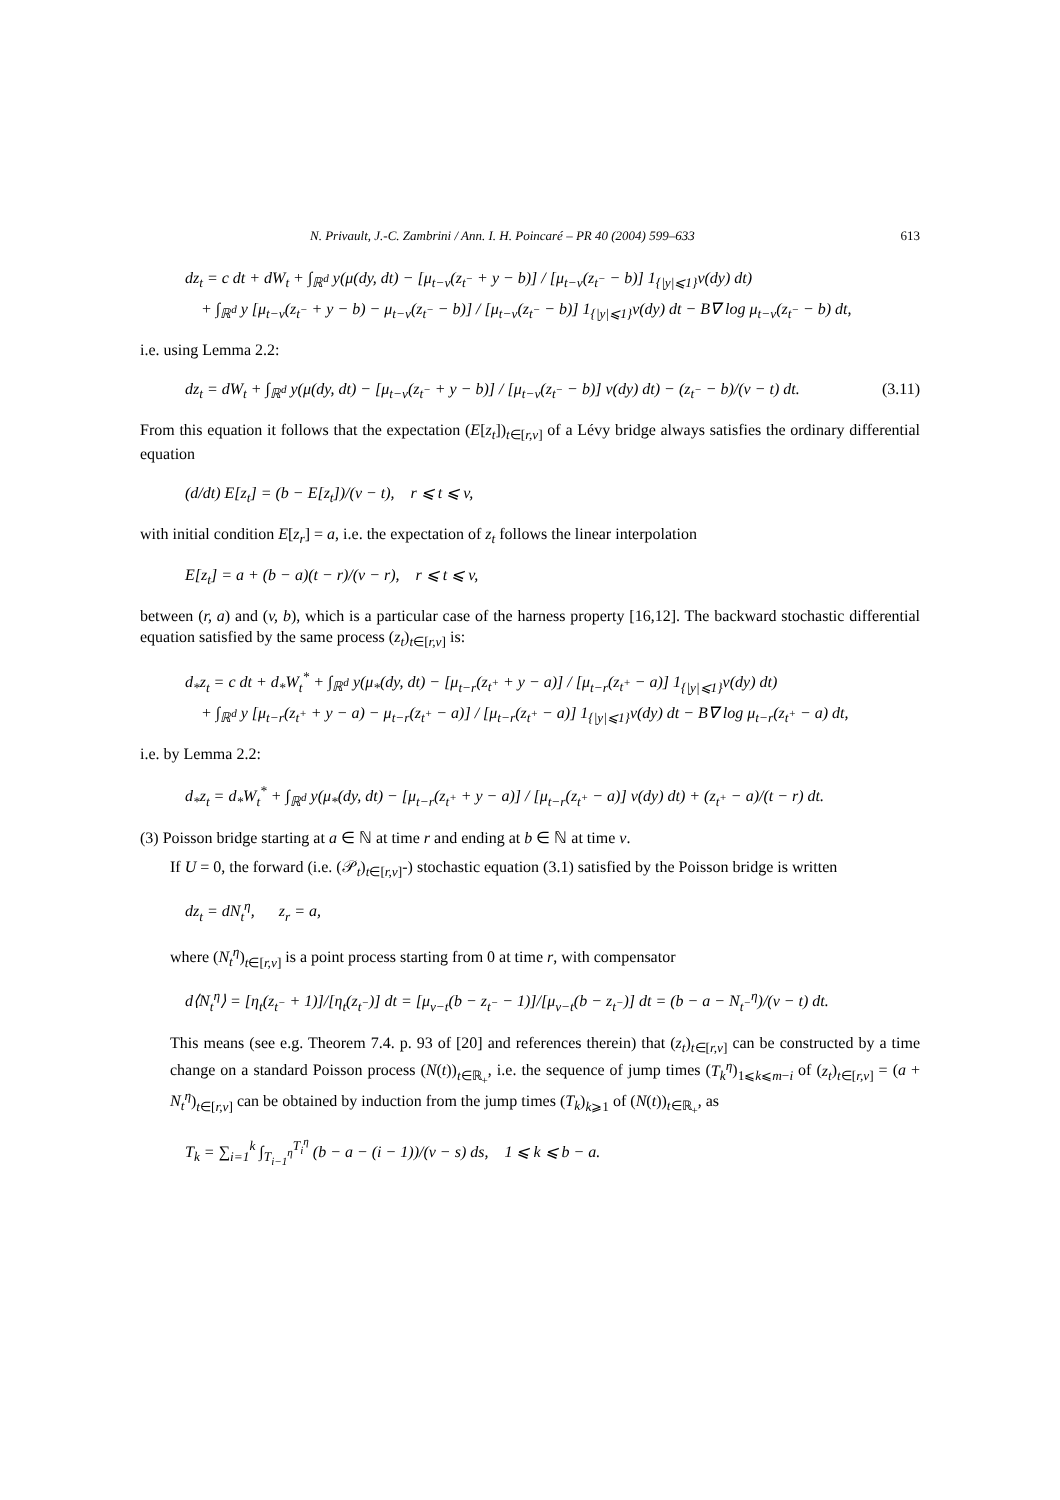N. Privault, J.-C. Zambrini / Ann. I. H. Poincaré – PR 40 (2004) 599–633 613
dz<sub>t</sub> = c dt + dW<sub>t</sub> + ∫<sub>ℝ<sup>d</sup></sub> y(μ(dy, dt) − [μ<sub>t−v</sub>(z<sub>t<sup>−</sup></sub> + y − b)] / [μ<sub>t−v</sub>(z<sub>t<sup>−</sup></sub> − b)] 1<sub>{|y|⩽1}</sub>ν(dy) dt)
+ ∫<sub>ℝ<sup>d</sup></sub> y [μ<sub>t−v</sub>(z<sub>t<sup>−</sup></sub> + y − b) − μ<sub>t−v</sub>(z<sub>t<sup>−</sup></sub> − b)] / [μ<sub>t−v</sub>(z<sub>t<sup>−</sup></sub> − b)] 1<sub>{|y|⩽1}</sub>ν(dy) dt − B∇ log μ<sub>t−v</sub>(z<sub>t<sup>−</sup></sub> − b) dt,
i.e. using Lemma 2.2:
dz<sub>t</sub> = dW<sub>t</sub> + ∫<sub>ℝ<sup>d</sup></sub> y(μ(dy, dt) − [μ<sub>t−v</sub>(z<sub>t<sup>−</sup></sub> + y − b)] / [μ<sub>t−v</sub>(z<sub>t<sup>−</sup></sub> − b)] ν(dy) dt) − (z<sub>t<sup>−</sup></sub> − b)/(v − t) dt. (3.11)
From this equation it follows that the expectation (E[z<sub>t</sub>])<sub>t∈[r,v]</sub> of a Lévy bridge always satisfies the ordinary differential equation
(d/dt) E[z<sub>t</sub>] = (b − E[z<sub>t</sub>])/(v − t), r ⩽ t ⩽ v,
with initial condition E[z<sub>r</sub>] = a, i.e. the expectation of z<sub>t</sub> follows the linear interpolation
E[z<sub>t</sub>] = a + (b − a)(t − r)/(v − r), r ⩽ t ⩽ v,
between (r, a) and (v, b), which is a particular case of the harness property [16,12]. The backward stochastic differential equation satisfied by the same process (z<sub>t</sub>)<sub>t∈[r,v]</sub> is:
d<sub>*</sub>z<sub>t</sub> = c dt + d<sub>*</sub>W<sub>t</sub><sup>*</sup> + ∫<sub>ℝ<sup>d</sup></sub> y(μ<sub>*</sub>(dy, dt) − [μ<sub>t−r</sub>(z<sub>t<sup>+</sup></sub> + y − a)] / [μ<sub>t−r</sub>(z<sub>t<sup>+</sup></sub> − a)] 1<sub>{|y|⩽1}</sub>ν(dy) dt)
+ ∫<sub>ℝ<sup>d</sup></sub> y [μ<sub>t−r</sub>(z<sub>t<sup>+</sup></sub> + y − a) − μ<sub>t−r</sub>(z<sub>t<sup>+</sup></sub> − a)] / [μ<sub>t−r</sub>(z<sub>t<sup>+</sup></sub> − a)] 1<sub>{|y|⩽1}</sub>ν(dy) dt − B∇ log μ<sub>t−r</sub>(z<sub>t<sup>+</sup></sub> − a) dt,
i.e. by Lemma 2.2:
d<sub>*</sub>z<sub>t</sub> = d<sub>*</sub>W<sub>t</sub><sup>*</sup> + ∫<sub>ℝ<sup>d</sup></sub> y(μ<sub>*</sub>(dy, dt) − [μ<sub>t−r</sub>(z<sub>t<sup>+</sup></sub> + y − a)] / [μ<sub>t−r</sub>(z<sub>t<sup>+</sup></sub> − a)] ν(dy) dt) + (z<sub>t<sup>+</sup></sub> − a)/(t − r) dt.
(3) Poisson bridge starting at a ∈ ℕ at time r and ending at b ∈ ℕ at time v.
If U = 0, the forward (i.e. (𝒫<sub>t</sub>)<sub>t∈[r,v]</sub>-) stochastic equation (3.1) satisfied by the Poisson bridge is written
dz<sub>t</sub> = dN<sub>t</sub><sup>η</sup>, z<sub>r</sub> = a,
where (N<sub>t</sub><sup>η</sup>)<sub>t∈[r,v]</sub> is a point process starting from 0 at time r, with compensator
d⟨N<sub>t</sub><sup>η</sup>⟩ = [η<sub>t</sub>(z<sub>t<sup>−</sup></sub> + 1)]/[η<sub>t</sub>(z<sub>t<sup>−</sup></sub>)] dt = [μ<sub>v−t</sub>(b − z<sub>t<sup>−</sup></sub> − 1)]/[μ<sub>v−t</sub>(b − z<sub>t<sup>−</sup></sub>)] dt = (b − a − N<sub>t<sup>−</sup></sub><sup>η</sup>)/(v − t) dt.
This means (see e.g. Theorem 7.4. p. 93 of [20] and references therein) that (z<sub>t</sub>)<sub>t∈[r,v]</sub> can be constructed by a time change on a standard Poisson process (N(t))<sub>t∈ℝ<sub>+</sub></sub>, i.e. the sequence of jump times (T<sub>k</sub><sup>η</sup>)<sub>1⩽k⩽m−i</sub> of (z<sub>t</sub>)<sub>t∈[r,v]</sub> = (a + N<sub>t</sub><sup>η</sup>)<sub>t∈[r,v]</sub> can be obtained by induction from the jump times (T<sub>k</sub>)<sub>k⩾1</sub> of (N(t))<sub>t∈ℝ<sub>+</sub></sub>, as
T<sub>k</sub> = ∑<sub>i=1</sub><sup>k</sup> ∫<sub>T<sub>i−1</sub><sup>η</sup></sub><sup>T<sub>i</sub><sup>η</sup></sup> (b − a − (i − 1))/(v − s) ds, 1 ⩽ k ⩽ b − a.